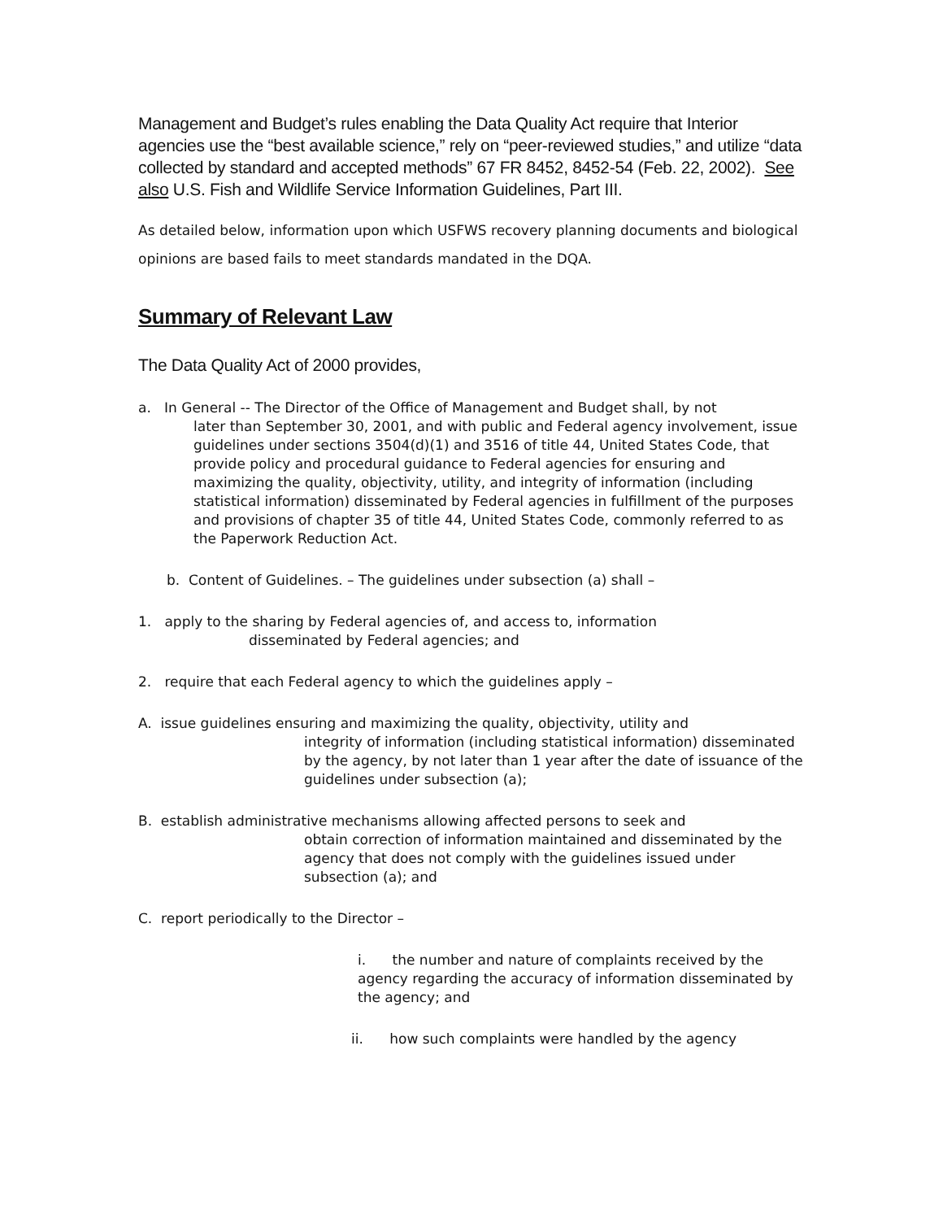Management and Budget’s rules enabling the Data Quality Act require that Interior agencies use the “best available science,” rely on “peer-reviewed studies,” and utilize “data collected by standard and accepted methods” 67 FR 8452, 8452-54 (Feb. 22, 2002). See also U.S. Fish and Wildlife Service Information Guidelines, Part III.
As detailed below, information upon which USFWS recovery planning documents and biological opinions are based fails to meet standards mandated in the DQA.
Summary of Relevant Law
The Data Quality Act of 2000 provides,
a. In General -- The Director of the Office of Management and Budget shall, by not
later than September 30, 2001, and with public and Federal agency involvement, issue guidelines under sections 3504(d)(1) and 3516 of title 44, United States Code, that provide policy and procedural guidance to Federal agencies for ensuring and maximizing the quality, objectivity, utility, and integrity of information (including statistical information) disseminated by Federal agencies in fulfillment of the purposes and provisions of chapter 35 of title 44, United States Code, commonly referred to as the Paperwork Reduction Act.
b. Content of Guidelines. – The guidelines under subsection (a) shall –
1. apply to the sharing by Federal agencies of, and access to, information
disseminated by Federal agencies; and
2. require that each Federal agency to which the guidelines apply –
A. issue guidelines ensuring and maximizing the quality, objectivity, utility and
integrity of information (including statistical information) disseminated by the agency, by not later than 1 year after the date of issuance of the guidelines under subsection (a);
B. establish administrative mechanisms allowing affected persons to seek and
obtain correction of information maintained and disseminated by the agency that does not comply with the guidelines issued under subsection (a); and
C. report periodically to the Director –
i. the number and nature of complaints received by the agency regarding the accuracy of information disseminated by the agency; and
ii. how such complaints were handled by the agency